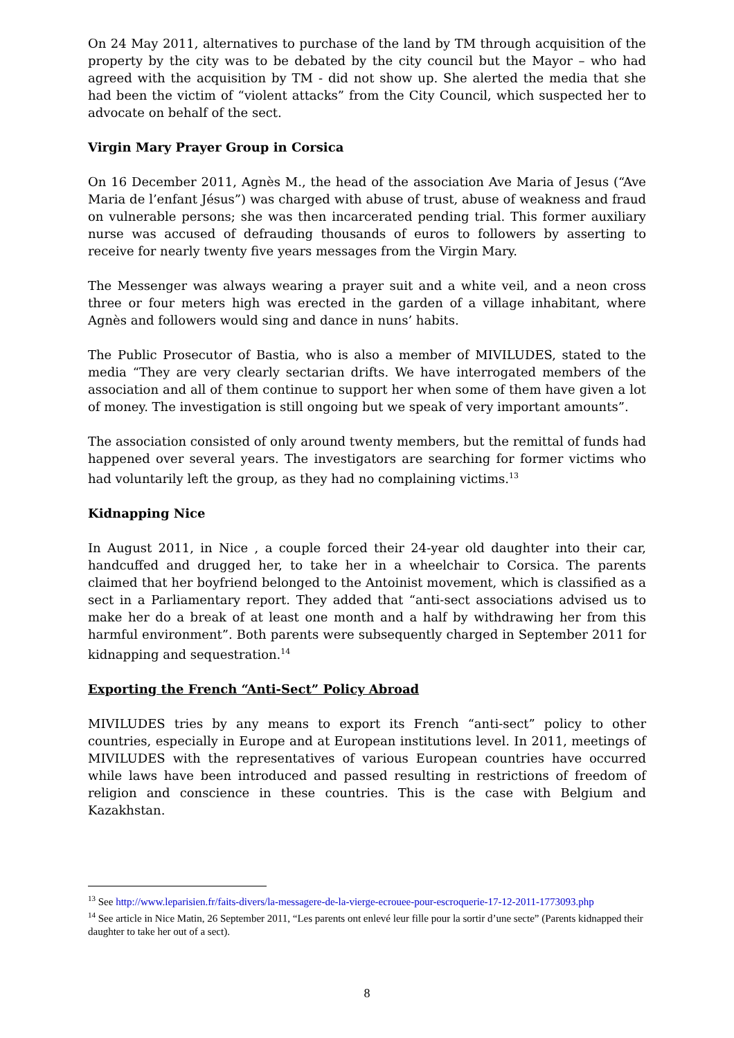On 24 May 2011, alternatives to purchase of the land by TM through acquisition of the property by the city was to be debated by the city council but the Mayor – who had agreed with the acquisition by TM - did not show up. She alerted the media that she had been the victim of “violent attacks” from the City Council, which suspected her to advocate on behalf of the sect.
Virgin Mary Prayer Group in Corsica
On 16 December 2011, Agnès M., the head of the association Ave Maria of Jesus (“Ave Maria de l’enfant Jésus”) was charged with abuse of trust, abuse of weakness and fraud on vulnerable persons; she was then incarcerated pending trial. This former auxiliary nurse was accused of defrauding thousands of euros to followers by asserting to receive for nearly twenty five years messages from the Virgin Mary.
The Messenger was always wearing a prayer suit and a white veil, and a neon cross three or four meters high was erected in the garden of a village inhabitant, where Agnès and followers would sing and dance in nuns’ habits.
The Public Prosecutor of Bastia, who is also a member of MIVILUDES, stated to the media “They are very clearly sectarian drifts. We have interrogated members of the association and all of them continue to support her when some of them have given a lot of money. The investigation is still ongoing but we speak of very important amounts”.
The association consisted of only around twenty members, but the remittal of funds had happened over several years. The investigators are searching for former victims who had voluntarily left the group, as they had no complaining victims.<sup>13</sup>
Kidnapping Nice
In August 2011, in Nice , a couple forced their 24-year old daughter into their car, handcuffed and drugged her, to take her in a wheelchair to Corsica. The parents claimed that her boyfriend belonged to the Antoinist movement, which is classified as a sect in a Parliamentary report. They added that “anti-sect associations advised us to make her do a break of at least one month and a half by withdrawing her from this harmful environment”. Both parents were subsequently charged in September 2011 for kidnapping and sequestration.<sup>14</sup>
Exporting the French “Anti-Sect” Policy Abroad
MIVILUDES tries by any means to export its French “anti-sect” policy to other countries, especially in Europe and at European institutions level. In 2011, meetings of MIVILUDES with the representatives of various European countries have occurred while laws have been introduced and passed resulting in restrictions of freedom of religion and conscience in these countries. This is the case with Belgium and Kazakhstan.
<sup>13</sup> See http://www.leparisien.fr/faits-divers/la-messagere-de-la-vierge-ecrouee-pour-escroquerie-17-12-2011-1773093.php
<sup>14</sup> See article in Nice Matin, 26 September 2011, “Les parents ont enlevé leur fille pour la sortir d’une secte” (Parents kidnapped their daughter to take her out of a sect).
8